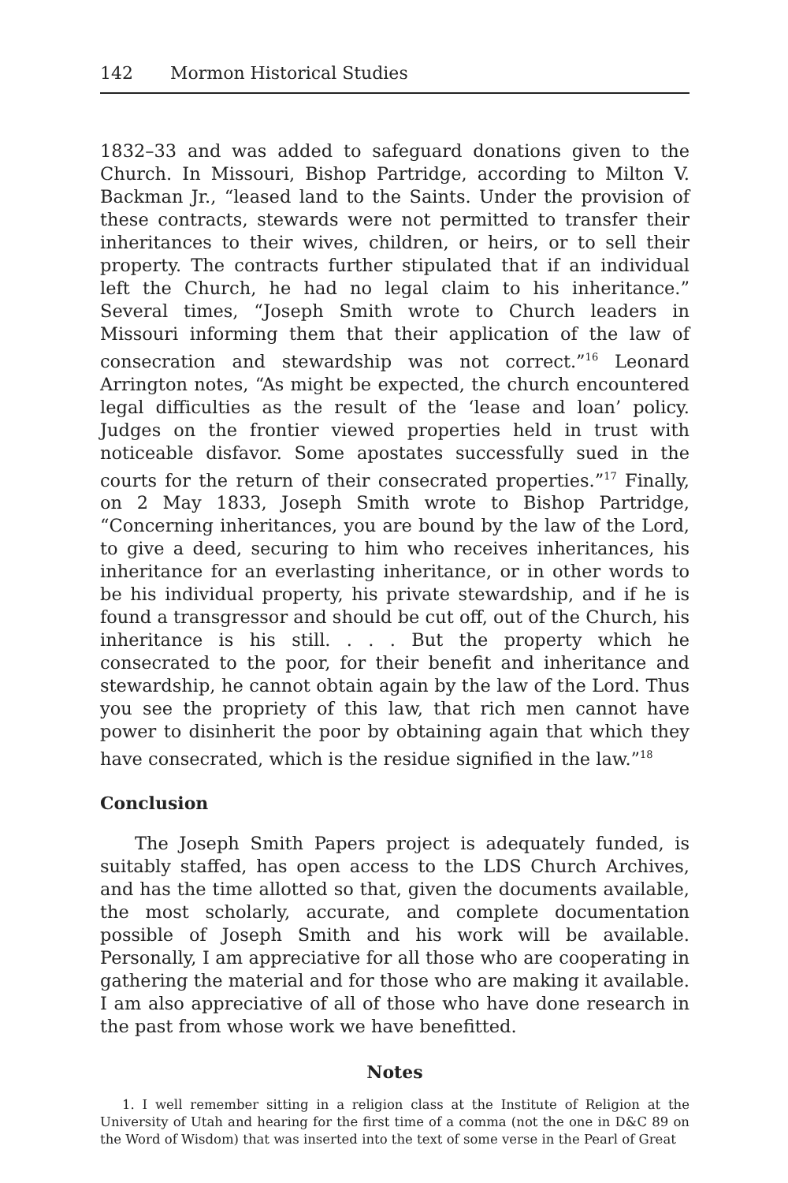142 Mormon Historical Studies
1832–33 and was added to safeguard donations given to the Church. In Missouri, Bishop Partridge, according to Milton V. Backman Jr., “leased land to the Saints. Under the provision of these contracts, stewards were not permitted to transfer their inheritances to their wives, children, or heirs, or to sell their property. The contracts further stipulated that if an individual left the Church, he had no legal claim to his inheritance.” Several times, “Joseph Smith wrote to Church leaders in Missouri informing them that their application of the law of consecration and stewardship was not correct.”<sup>16</sup> Leonard Arrington notes, “As might be expected, the church encountered legal difficulties as the result of the ‘lease and loan’ policy. Judges on the frontier viewed properties held in trust with noticeable disfavor. Some apostates successfully sued in the courts for the return of their consecrated properties.”<sup>17</sup> Finally, on 2 May 1833, Joseph Smith wrote to Bishop Partridge, “Concerning inheritances, you are bound by the law of the Lord, to give a deed, securing to him who receives inheritances, his inheritance for an everlasting inheritance, or in other words to be his individual property, his private stewardship, and if he is found a transgressor and should be cut off, out of the Church, his inheritance is his still. . . . But the property which he consecrated to the poor, for their benefit and inheritance and stewardship, he cannot obtain again by the law of the Lord. Thus you see the propriety of this law, that rich men cannot have power to disinherit the poor by obtaining again that which they have consecrated, which is the residue signified in the law.”<sup>18</sup>
Conclusion
The Joseph Smith Papers project is adequately funded, is suitably staffed, has open access to the LDS Church Archives, and has the time allotted so that, given the documents available, the most scholarly, accurate, and complete documentation possible of Joseph Smith and his work will be available. Personally, I am appreciative for all those who are cooperating in gathering the material and for those who are making it available. I am also appreciative of all of those who have done research in the past from whose work we have benefitted.
Notes
1. I well remember sitting in a religion class at the Institute of Religion at the University of Utah and hearing for the first time of a comma (not the one in D&C 89 on the Word of Wisdom) that was inserted into the text of some verse in the Pearl of Great